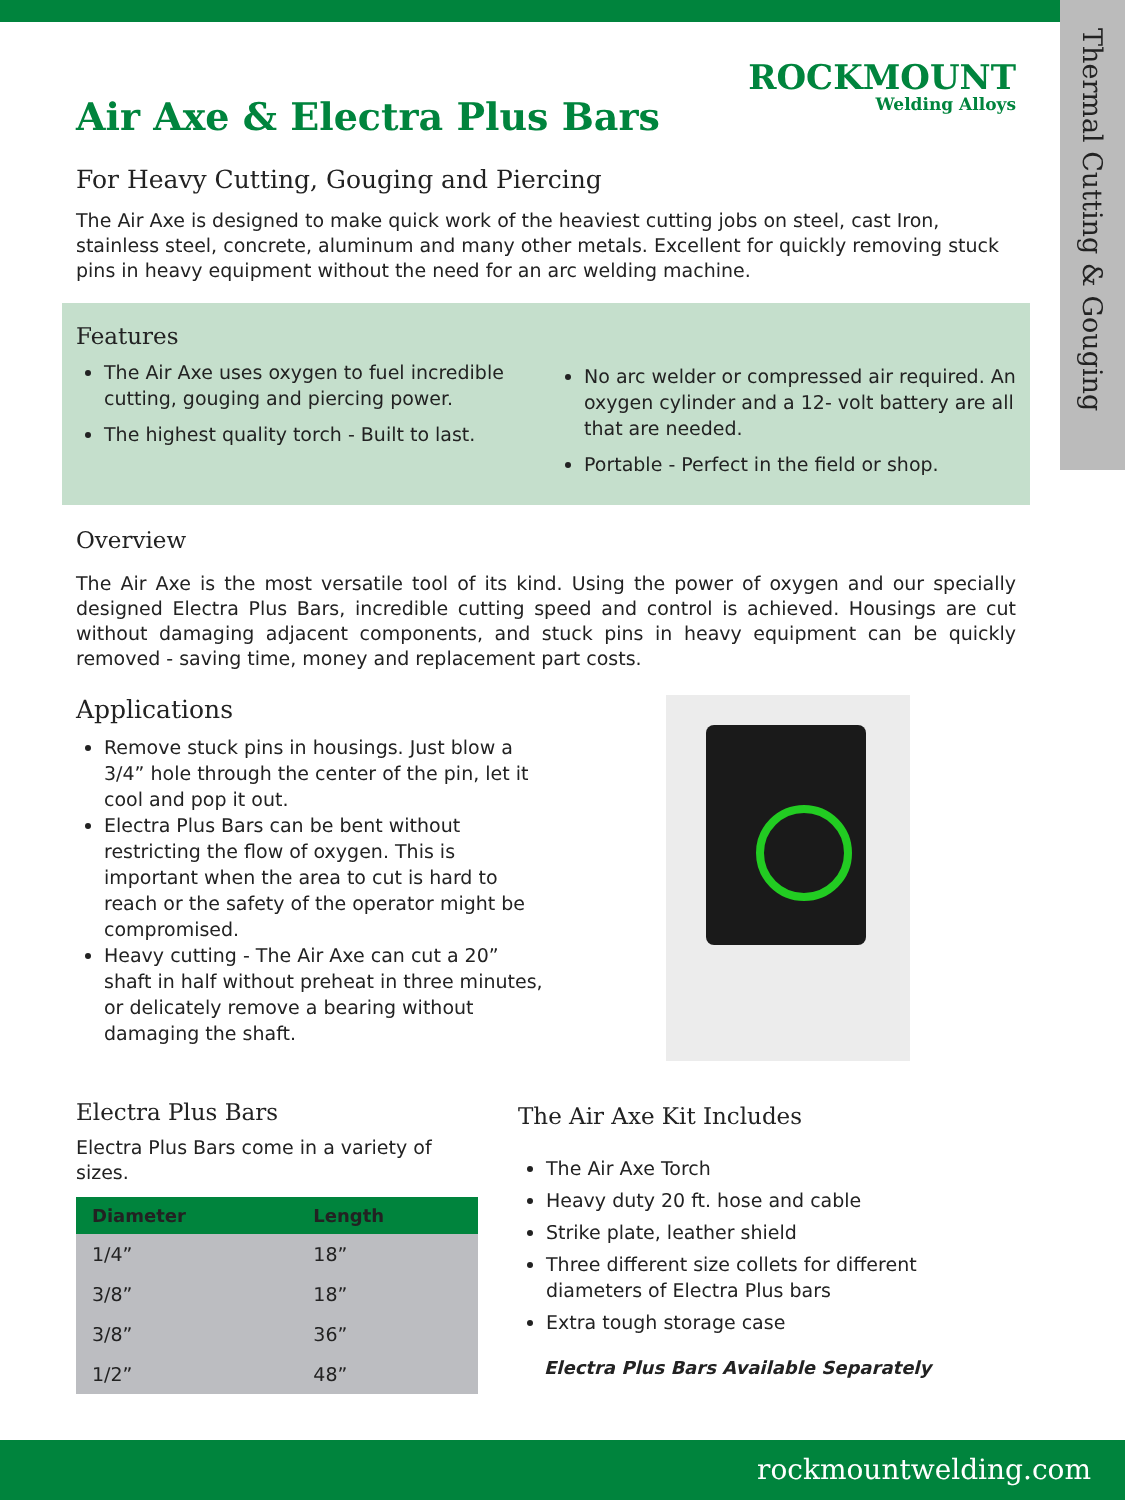Thermal Cutting & Gouging
ROCKMOUNT
Welding Alloys
Air Axe & Electra Plus Bars
For Heavy Cutting, Gouging and Piercing
The Air Axe is designed to make quick work of the heaviest cutting jobs on steel, cast Iron, stainless steel, concrete, aluminum and many other metals. Excellent for quickly removing stuck pins in heavy equipment without the need for an arc welding machine.
Features
The Air Axe uses oxygen to fuel incredible cutting, gouging and piercing power.
The highest quality torch - Built to last.
No arc welder or compressed air required. An oxygen cylinder and a 12- volt battery are all that are needed.
Portable - Perfect in the field or shop.
Overview
The Air Axe is the most versatile tool of its kind. Using the power of oxygen and our specially designed Electra Plus Bars, incredible cutting speed and control is achieved. Housings are cut without damaging adjacent components, and stuck pins in heavy equipment can be quickly removed - saving time, money and replacement part costs.
Applications
Remove stuck pins in housings. Just blow a 3/4” hole through the center of the pin, let it cool and pop it out.
Electra Plus Bars can be bent without restricting the flow of oxygen. This is important when the area to cut is hard to reach or the safety of the operator might be compromised.
Heavy cutting - The Air Axe can cut a 20” shaft in half without preheat in three minutes, or delicately remove a bearing without damaging the shaft.
Electra Plus Bars
Electra Plus Bars come in a variety of sizes.
| Diameter | Length |
| --- | --- |
| 1/4” | 18” |
| 3/8” | 18” |
| 3/8” | 36” |
| 1/2” | 48” |
The Air Axe Kit Includes
The Air Axe Torch
Heavy duty 20 ft. hose and cable
Strike plate, leather shield
Three different size collets for different diameters of Electra Plus bars
Extra tough storage case
Electra Plus Bars Available Separately
rockmountwelding.com